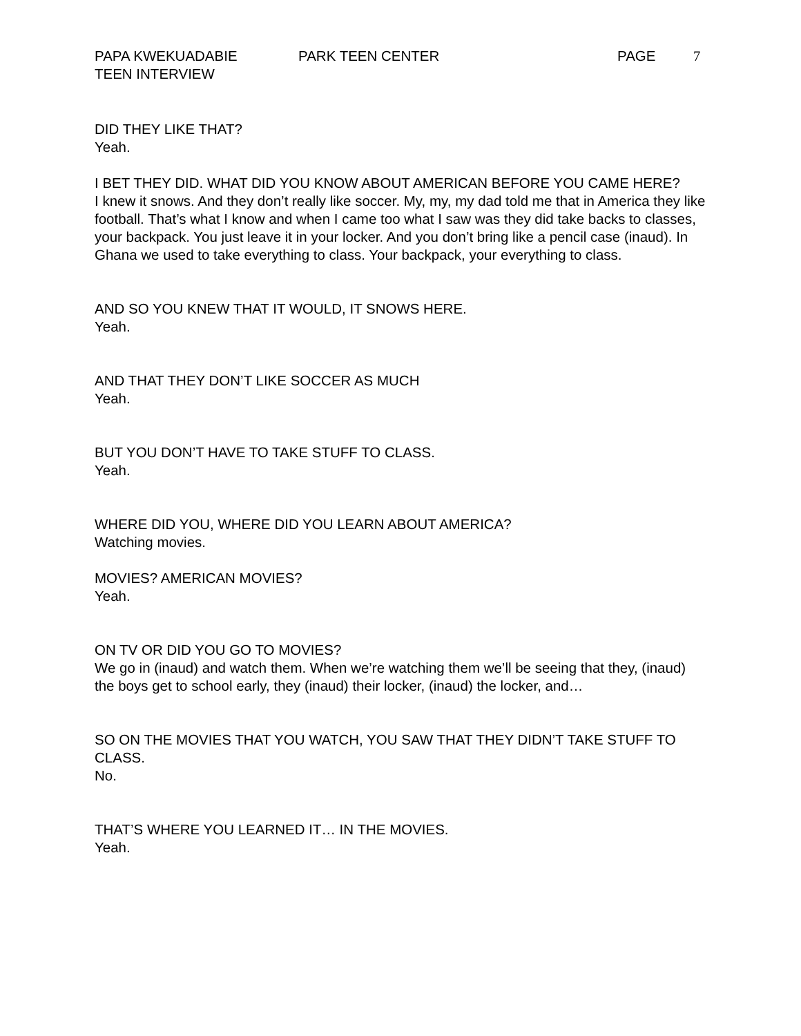PAPA KWEKUADABIE PARK TEEN CENTER PAGE 7
TEEN INTERVIEW
DID THEY LIKE THAT?
Yeah.
I BET THEY DID. WHAT DID YOU KNOW ABOUT AMERICAN BEFORE YOU CAME HERE?
I knew it snows. And they don’t really like soccer. My, my, my dad told me that in America they like football. That’s what I know and when I came too what I saw was they did take backs to classes, your backpack. You just leave it in your locker. And you don’t bring like a pencil case (inaud). In Ghana we used to take everything to class. Your backpack, your everything to class.
AND SO YOU KNEW THAT IT WOULD, IT SNOWS HERE.
Yeah.
AND THAT THEY DON’T LIKE SOCCER AS MUCH
Yeah.
BUT YOU DON’T HAVE TO TAKE STUFF TO CLASS.
Yeah.
WHERE DID YOU, WHERE DID YOU LEARN ABOUT AMERICA?
Watching movies.
MOVIES? AMERICAN MOVIES?
Yeah.
ON TV OR DID YOU GO TO MOVIES?
We go in (inaud) and watch them. When we’re watching them we’ll be seeing that they, (inaud) the boys get to school early, they (inaud) their locker, (inaud) the locker, and…
SO ON THE MOVIES THAT YOU WATCH, YOU SAW THAT THEY DIDN’T TAKE STUFF TO CLASS.
No.
THAT’S WHERE YOU LEARNED IT… IN THE MOVIES.
Yeah.